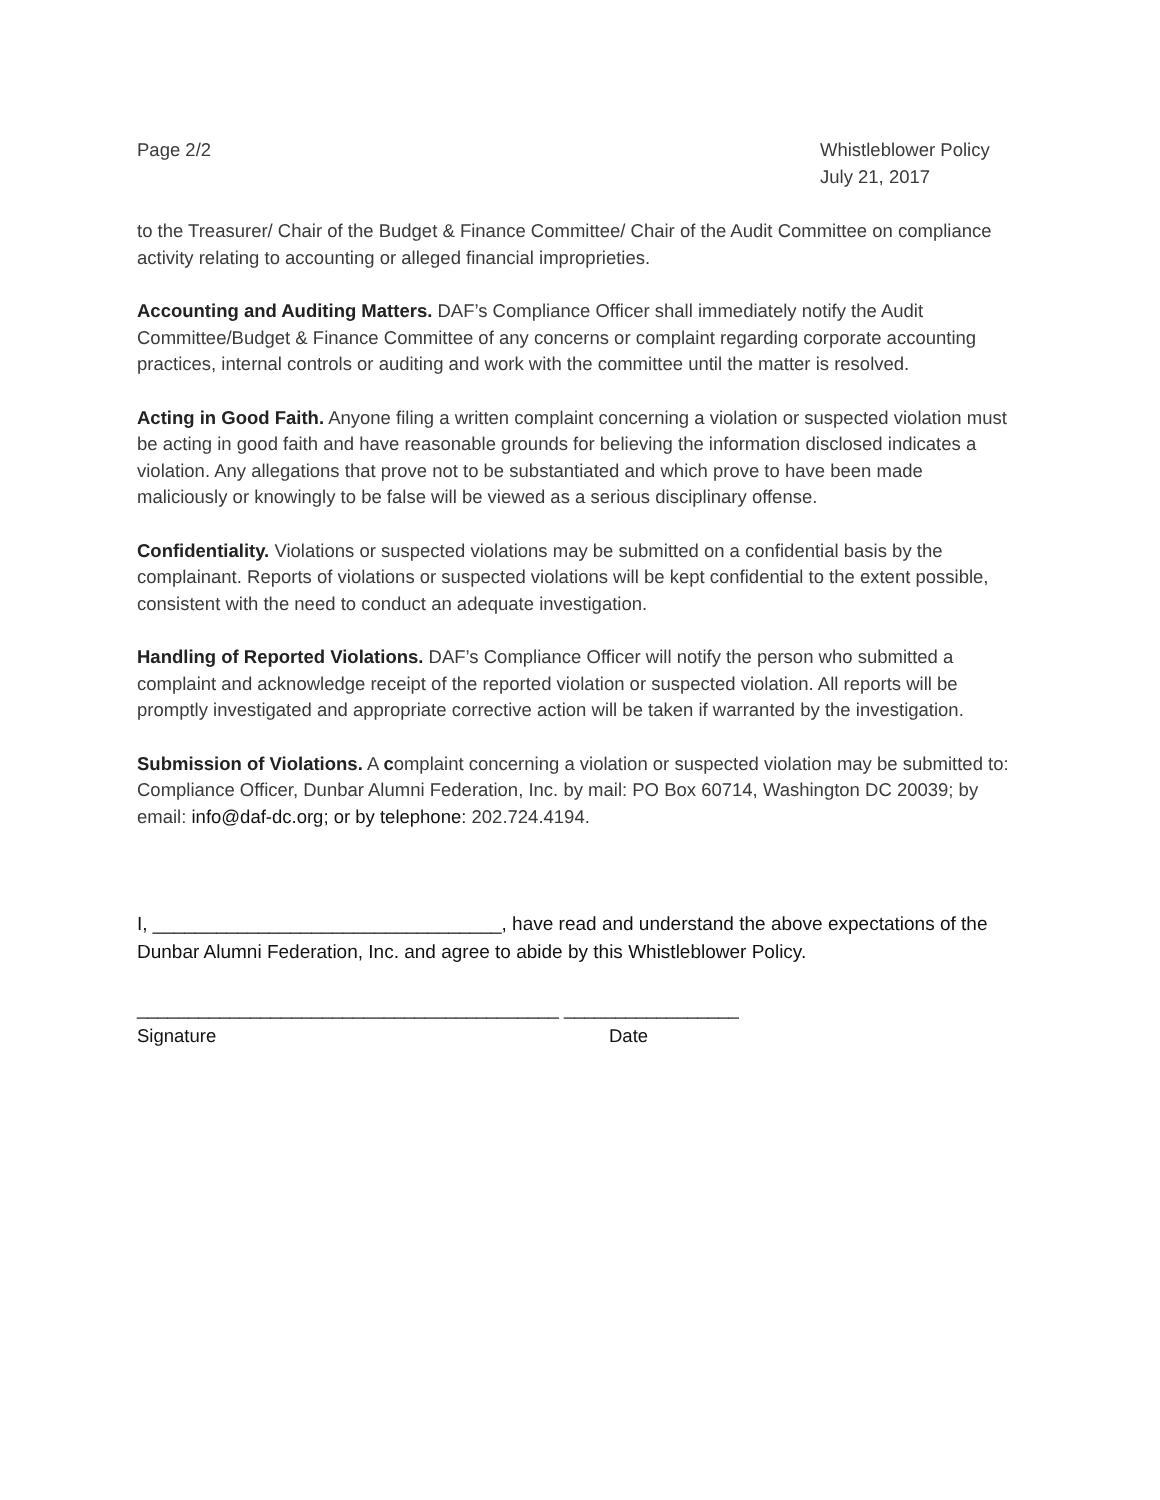Page 2/2 Whistleblower Policy
July 21, 2017
to the Treasurer/ Chair of the Budget & Finance Committee/ Chair of the Audit Committee on compliance activity relating to accounting or alleged financial improprieties.
Accounting and Auditing Matters. DAF’s Compliance Officer shall immediately notify the Audit Committee/Budget & Finance Committee of any concerns or complaint regarding corporate accounting practices, internal controls or auditing and work with the committee until the matter is resolved.
Acting in Good Faith. Anyone filing a written complaint concerning a violation or suspected violation must be acting in good faith and have reasonable grounds for believing the information disclosed indicates a violation. Any allegations that prove not to be substantiated and which prove to have been made maliciously or knowingly to be false will be viewed as a serious disciplinary offense.
Confidentiality. Violations or suspected violations may be submitted on a confidential basis by the complainant. Reports of violations or suspected violations will be kept confidential to the extent possible, consistent with the need to conduct an adequate investigation.
Handling of Reported Violations. DAF’s Compliance Officer will notify the person who submitted a complaint and acknowledge receipt of the reported violation or suspected violation. All reports will be promptly investigated and appropriate corrective action will be taken if warranted by the investigation.
Submission of Violations. A complaint concerning a violation or suspected violation may be submitted to: Compliance Officer, Dunbar Alumni Federation, Inc. by mail: PO Box 60714, Washington DC 20039; by email: info@daf-dc.org; or by telephone: 202.724.4194.
I, _________________________________, have read and understand the above expectations of the Dunbar Alumni Federation, Inc. and agree to abide by this Whistleblower Policy.
_________________________________________ _________________
Signature Date